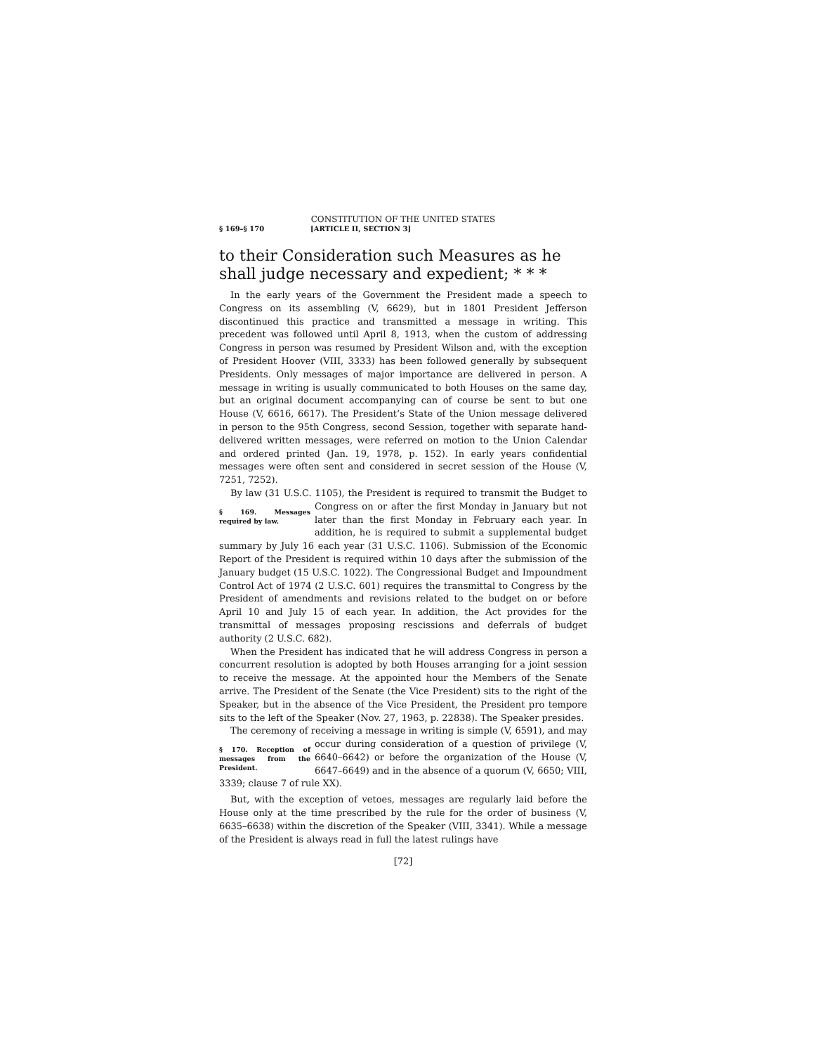CONSTITUTION OF THE UNITED STATES
§ 169–§ 170 [ARTICLE II, SECTION 3]
to their Consideration such Measures as he shall judge necessary and expedient; * * *
In the early years of the Government the President made a speech to Congress on its assembling (V, 6629), but in 1801 President Jefferson discontinued this practice and transmitted a message in writing. This precedent was followed until April 8, 1913, when the custom of addressing Congress in person was resumed by President Wilson and, with the exception of President Hoover (VIII, 3333) has been followed generally by subsequent Presidents. Only messages of major importance are delivered in person. A message in writing is usually communicated to both Houses on the same day, but an original document accompanying can of course be sent to but one House (V, 6616, 6617). The President’s State of the Union message delivered in person to the 95th Congress, second Session, together with separate hand-delivered written messages, were referred on motion to the Union Calendar and ordered printed (Jan. 19, 1978, p. 152). In early years confidential messages were often sent and considered in secret session of the House (V, 7251, 7252).
By law (31 U.S.C. 1105), the President is required to transmit the Budget § 169. Messages required by law. to Congress on or after the first Monday in January but not later than the first Monday in February each year. In addition, he is required to submit a supplemental budget summary by July 16 each year (31 U.S.C. 1106). Submission of the Economic Report of the President is required within 10 days after the submission of the January budget (15 U.S.C. 1022). The Congressional Budget and Impoundment Control Act of 1974 (2 U.S.C. 601) requires the transmittal to Congress by the President of amendments and revisions related to the budget on or before April 10 and July 15 of each year. In addition, the Act provides for the transmittal of messages proposing rescissions and deferrals of budget authority (2 U.S.C. 682).
When the President has indicated that he will address Congress in person a concurrent resolution is adopted by both Houses arranging for a joint session to receive the message. At the appointed hour the Members of the Senate arrive. The President of the Senate (the Vice President) sits to the right of the Speaker, but in the absence of the Vice President, the President pro tempore sits to the left of the Speaker (Nov. 27, 1963, p. 22838). The Speaker presides.
The ceremony of receiving a message in writing is simple (V, 6591), and § 170. Reception of messages from the President. may occur during consideration of a question of privilege (V, 6640–6642) or before the organization of the House (V, 6647–6649) and in the absence of a quorum (V, 6650; VIII, 3339; clause 7 of rule XX).
But, with the exception of vetoes, messages are regularly laid before the House only at the time prescribed by the rule for the order of business (V, 6635–6638) within the discretion of the Speaker (VIII, 3341). While a message of the President is always read in full the latest rulings have
[72]